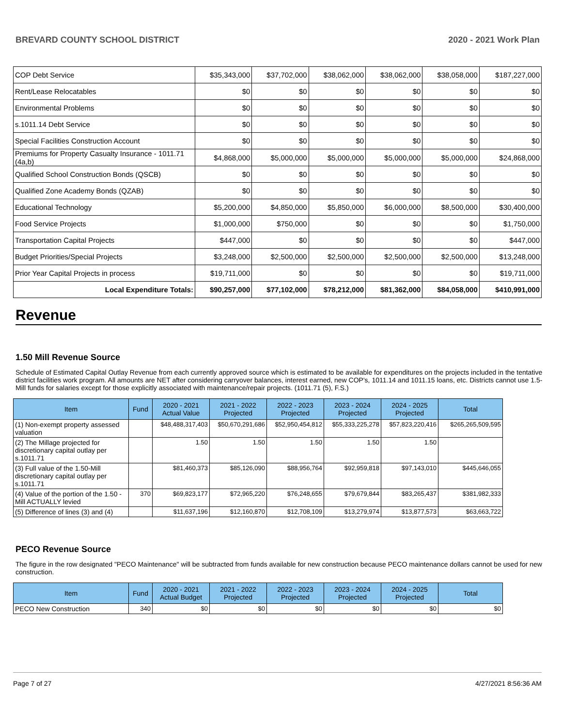BREVARD COUNTY SCHOOL DISTRICT 2020 - 2021 Work Plan
| COP Debt Service | $35,343,000 | $37,702,000 | $38,062,000 | $38,062,000 | $38,058,000 | $187,227,000 |
| Rent/Lease Relocatables | $0 | $0 | $0 | $0 | $0 | $0 |
| Environmental Problems | $0 | $0 | $0 | $0 | $0 | $0 |
| s.1011.14 Debt Service | $0 | $0 | $0 | $0 | $0 | $0 |
| Special Facilities Construction Account | $0 | $0 | $0 | $0 | $0 | $0 |
| Premiums for Property Casualty Insurance - 1011.71 (4a,b) | $4,868,000 | $5,000,000 | $5,000,000 | $5,000,000 | $5,000,000 | $24,868,000 |
| Qualified School Construction Bonds (QSCB) | $0 | $0 | $0 | $0 | $0 | $0 |
| Qualified Zone Academy Bonds (QZAB) | $0 | $0 | $0 | $0 | $0 | $0 |
| Educational Technology | $5,200,000 | $4,850,000 | $5,850,000 | $6,000,000 | $8,500,000 | $30,400,000 |
| Food Service Projects | $1,000,000 | $750,000 | $0 | $0 | $0 | $1,750,000 |
| Transportation Capital Projects | $447,000 | $0 | $0 | $0 | $0 | $447,000 |
| Budget Priorities/Special Projects | $3,248,000 | $2,500,000 | $2,500,000 | $2,500,000 | $2,500,000 | $13,248,000 |
| Prior Year Capital Projects in process | $19,711,000 | $0 | $0 | $0 | $0 | $19,711,000 |
| Local Expenditure Totals: | $90,257,000 | $77,102,000 | $78,212,000 | $81,362,000 | $84,058,000 | $410,991,000 |
Revenue
1.50 Mill Revenue Source
Schedule of Estimated Capital Outlay Revenue from each currently approved source which is estimated to be available for expenditures on the projects included in the tentative district facilities work program. All amounts are NET after considering carryover balances, interest earned, new COP's, 1011.14 and 1011.15 loans, etc. Districts cannot use 1.5-Mill funds for salaries except for those explicitly associated with maintenance/repair projects. (1011.71 (5), F.S.)
| Item | Fund | 2020 - 2021 Actual Value | 2021 - 2022 Projected | 2022 - 2023 Projected | 2023 - 2024 Projected | 2024 - 2025 Projected | Total |
| --- | --- | --- | --- | --- | --- | --- | --- |
| (1) Non-exempt property assessed valuation | | $48,488,317,403 | $50,670,291,686 | $52,950,454,812 | $55,333,225,278 | $57,823,220,416 | $265,265,509,595 |
| (2) The Millage projected for discretionary capital outlay per s.1011.71 | | 1.50 | 1.50 | 1.50 | 1.50 | 1.50 | |
| (3) Full value of the 1.50-Mill discretionary capital outlay per s.1011.71 | | $81,460,373 | $85,126,090 | $88,956,764 | $92,959,818 | $97,143,010 | $445,646,055 |
| (4) Value of the portion of the 1.50 -Mill ACTUALLY levied | 370 | $69,823,177 | $72,965,220 | $76,248,655 | $79,679,844 | $83,265,437 | $381,982,333 |
| (5) Difference of lines (3) and (4) | | $11,637,196 | $12,160,870 | $12,708,109 | $13,279,974 | $13,877,573 | $63,663,722 |
PECO Revenue Source
The figure in the row designated "PECO Maintenance" will be subtracted from funds available for new construction because PECO maintenance dollars cannot be used for new construction.
| Item | Fund | 2020 - 2021 Actual Budget | 2021 - 2022 Projected | 2022 - 2023 Projected | 2023 - 2024 Projected | 2024 - 2025 Projected | Total |
| --- | --- | --- | --- | --- | --- | --- | --- |
| PECO New Construction | 340 | $0 | $0 | $0 | $0 | $0 | $0 |
Page 7 of 27 4/27/2021 8:56:36 AM